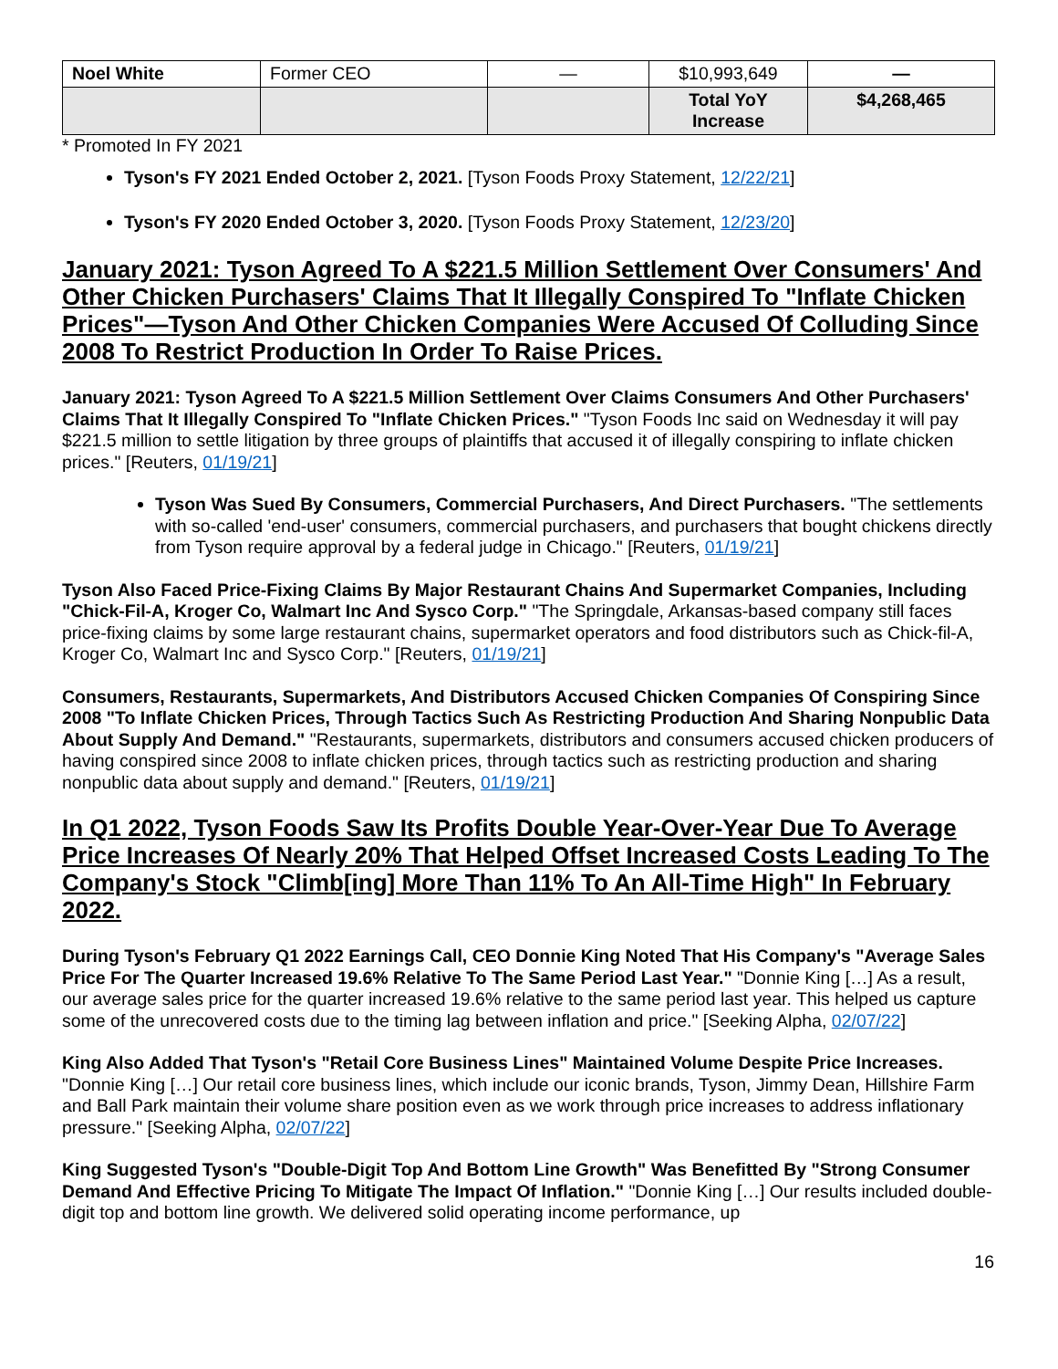| Noel White | Former CEO | — | $10,993,649 | — |
| | | | Total YoY Increase | $4,268,465 |
* Promoted In FY 2021
Tyson's FY 2021 Ended October 2, 2021. [Tyson Foods Proxy Statement, 12/22/21]
Tyson's FY 2020 Ended October 3, 2020. [Tyson Foods Proxy Statement, 12/23/20]
January 2021: Tyson Agreed To A $221.5 Million Settlement Over Consumers' And Other Chicken Purchasers' Claims That It Illegally Conspired To "Inflate Chicken Prices"—Tyson And Other Chicken Companies Were Accused Of Colluding Since 2008 To Restrict Production In Order To Raise Prices.
January 2021: Tyson Agreed To A $221.5 Million Settlement Over Claims Consumers And Other Purchasers' Claims That It Illegally Conspired To "Inflate Chicken Prices." "Tyson Foods Inc said on Wednesday it will pay $221.5 million to settle litigation by three groups of plaintiffs that accused it of illegally conspiring to inflate chicken prices." [Reuters, 01/19/21]
Tyson Was Sued By Consumers, Commercial Purchasers, And Direct Purchasers. "The settlements with so-called 'end-user' consumers, commercial purchasers, and purchasers that bought chickens directly from Tyson require approval by a federal judge in Chicago." [Reuters, 01/19/21]
Tyson Also Faced Price-Fixing Claims By Major Restaurant Chains And Supermarket Companies, Including "Chick-Fil-A, Kroger Co, Walmart Inc And Sysco Corp." "The Springdale, Arkansas-based company still faces price-fixing claims by some large restaurant chains, supermarket operators and food distributors such as Chick-fil-A, Kroger Co, Walmart Inc and Sysco Corp." [Reuters, 01/19/21]
Consumers, Restaurants, Supermarkets, And Distributors Accused Chicken Companies Of Conspiring Since 2008 "To Inflate Chicken Prices, Through Tactics Such As Restricting Production And Sharing Nonpublic Data About Supply And Demand." "Restaurants, supermarkets, distributors and consumers accused chicken producers of having conspired since 2008 to inflate chicken prices, through tactics such as restricting production and sharing nonpublic data about supply and demand." [Reuters, 01/19/21]
In Q1 2022, Tyson Foods Saw Its Profits Double Year-Over-Year Due To Average Price Increases Of Nearly 20% That Helped Offset Increased Costs Leading To The Company's Stock "Climb[ing] More Than 11% To An All-Time High" In February 2022.
During Tyson's February Q1 2022 Earnings Call, CEO Donnie King Noted That His Company's "Average Sales Price For The Quarter Increased 19.6% Relative To The Same Period Last Year." "Donnie King […] As a result, our average sales price for the quarter increased 19.6% relative to the same period last year. This helped us capture some of the unrecovered costs due to the timing lag between inflation and price." [Seeking Alpha, 02/07/22]
King Also Added That Tyson's "Retail Core Business Lines" Maintained Volume Despite Price Increases. "Donnie King […] Our retail core business lines, which include our iconic brands, Tyson, Jimmy Dean, Hillshire Farm and Ball Park maintain their volume share position even as we work through price increases to address inflationary pressure." [Seeking Alpha, 02/07/22]
King Suggested Tyson's "Double-Digit Top And Bottom Line Growth" Was Benefitted By "Strong Consumer Demand And Effective Pricing To Mitigate The Impact Of Inflation." "Donnie King […] Our results included double-digit top and bottom line growth. We delivered solid operating income performance, up
16